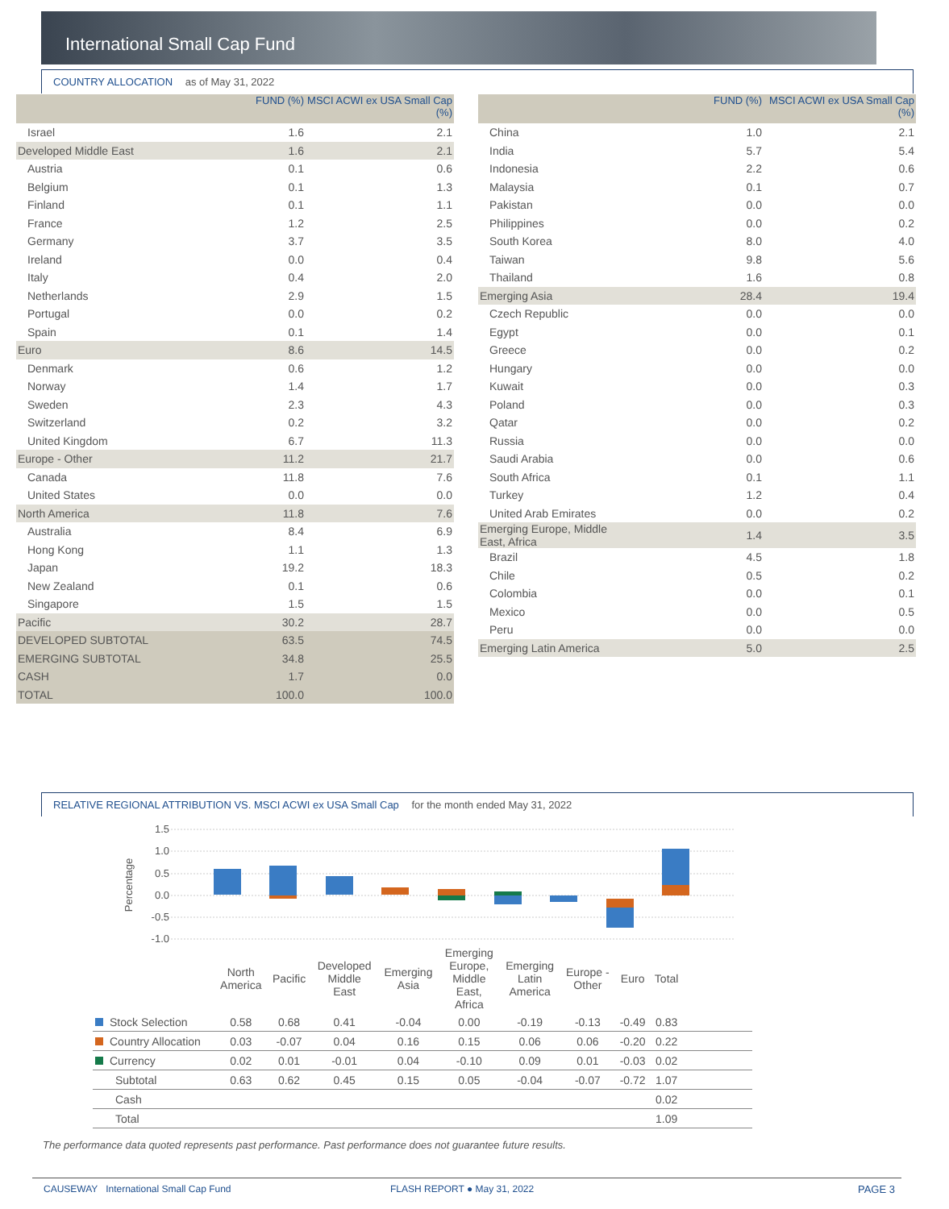International Small Cap Fund
COUNTRY ALLOCATION as of May 31, 2022
| | FUND (%) | MSCI ACWI ex USA Small Cap (%) |
| --- | --- | --- |
| Israel | 1.6 | 2.1 |
| Developed Middle East | 1.6 | 2.1 |
| Austria | 0.1 | 0.6 |
| Belgium | 0.1 | 1.3 |
| Finland | 0.1 | 1.1 |
| France | 1.2 | 2.5 |
| Germany | 3.7 | 3.5 |
| Ireland | 0.0 | 0.4 |
| Italy | 0.4 | 2.0 |
| Netherlands | 2.9 | 1.5 |
| Portugal | 0.0 | 0.2 |
| Spain | 0.1 | 1.4 |
| Euro | 8.6 | 14.5 |
| Denmark | 0.6 | 1.2 |
| Norway | 1.4 | 1.7 |
| Sweden | 2.3 | 4.3 |
| Switzerland | 0.2 | 3.2 |
| United Kingdom | 6.7 | 11.3 |
| Europe - Other | 11.2 | 21.7 |
| Canada | 11.8 | 7.6 |
| United States | 0.0 | 0.0 |
| North America | 11.8 | 7.6 |
| Australia | 8.4 | 6.9 |
| Hong Kong | 1.1 | 1.3 |
| Japan | 19.2 | 18.3 |
| New Zealand | 0.1 | 0.6 |
| Singapore | 1.5 | 1.5 |
| Pacific | 30.2 | 28.7 |
| DEVELOPED SUBTOTAL | 63.5 | 74.5 |
| EMERGING SUBTOTAL | 34.8 | 25.5 |
| CASH | 1.7 | 0.0 |
| TOTAL | 100.0 | 100.0 |
| | FUND (%) | MSCI ACWI ex USA Small Cap (%) |
| --- | --- | --- |
| China | 1.0 | 2.1 |
| India | 5.7 | 5.4 |
| Indonesia | 2.2 | 0.6 |
| Malaysia | 0.1 | 0.7 |
| Pakistan | 0.0 | 0.0 |
| Philippines | 0.0 | 0.2 |
| South Korea | 8.0 | 4.0 |
| Taiwan | 9.8 | 5.6 |
| Thailand | 1.6 | 0.8 |
| Emerging Asia | 28.4 | 19.4 |
| Czech Republic | 0.0 | 0.0 |
| Egypt | 0.0 | 0.1 |
| Greece | 0.0 | 0.2 |
| Hungary | 0.0 | 0.0 |
| Kuwait | 0.0 | 0.3 |
| Poland | 0.0 | 0.3 |
| Qatar | 0.0 | 0.2 |
| Russia | 0.0 | 0.0 |
| Saudi Arabia | 0.0 | 0.6 |
| South Africa | 0.1 | 1.1 |
| Turkey | 1.2 | 0.4 |
| United Arab Emirates | 0.0 | 0.2 |
| Emerging Europe, Middle East, Africa | 1.4 | 3.5 |
| Brazil | 4.5 | 1.8 |
| Chile | 0.5 | 0.2 |
| Colombia | 0.0 | 0.1 |
| Mexico | 0.0 | 0.5 |
| Peru | 0.0 | 0.0 |
| Emerging Latin America | 5.0 | 2.5 |
RELATIVE REGIONAL ATTRIBUTION VS. MSCI ACWI ex USA Small Cap for the month ended May 31, 2022
1.5
1.0
0.5
0.0
-0.5
-1.0
Percentage
| | North America | Pacific | Developed Middle East | Emerging Asia | Emerging Europe, Middle East, Africa | Emerging Latin America | Europe - Other | Euro | Total | |
| Stock Selection | 0.58 | 0.68 | 0.41 | -0.04 | 0.00 | -0.19 | -0.13 | -0.49 | 0.83 | |
| Country Allocation | 0.03 | -0.07 | 0.04 | 0.16 | 0.15 | 0.06 | 0.06 | -0.20 | 0.22 | |
| Currency | 0.02 | 0.01 | -0.01 | 0.04 | -0.10 | 0.09 | 0.01 | -0.03 | 0.02 | |
| Subtotal | 0.63 | 0.62 | 0.45 | 0.15 | 0.05 | -0.04 | -0.07 | -0.72 | 1.07 | |
| Cash | | | | | | | | | 0.02 | |
| Total | | | | | | | | | 1.09 | |
The performance data quoted represents past performance. Past performance does not guarantee future results.
CAUSEWAY International Small Cap Fund FLASH REPORT ● May 31, 2022 PAGE 3